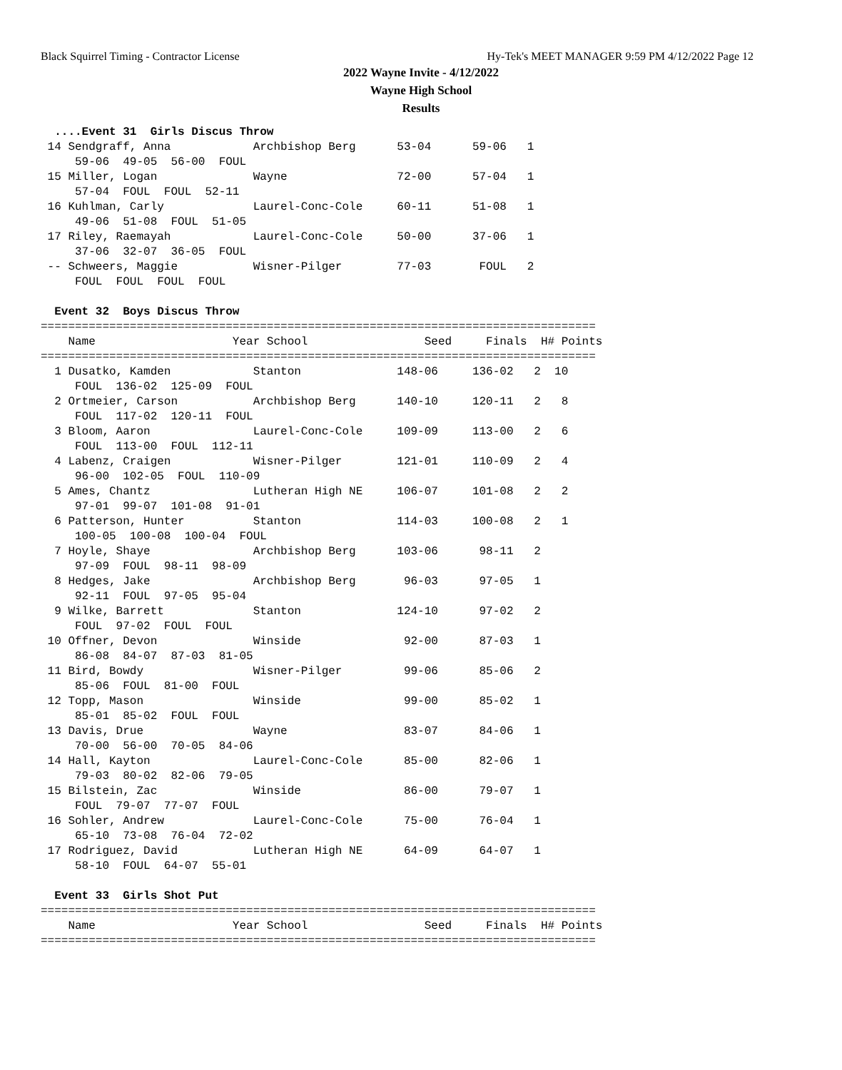Black Squirrel Timing - Contractor License
Hy-Tek's MEET MANAGER 9:59 PM 4/12/2022 Page 12
2022 Wayne Invite - 4/12/2022
Wayne High School
Results
  ....Event 31  Girls Discus Throw
 14 Sendgraff, Anna            Archbishop Berg      53-04      59-06   1
     59-06  49-05  56-00  FOUL
 15 Miller, Logan              Wayne                72-00      57-04   1
     57-04  FOUL  FOUL  52-11
 16 Kuhlman, Carly             Laurel-Conc-Cole     60-11      51-08   1
     49-06  51-08  FOUL  51-05
 17 Riley, Raemayah            Laurel-Conc-Cole     50-00      37-06   1
     37-06  32-07  36-05  FOUL
 -- Schweers, Maggie           Wisner-Pilger        77-03       FOUL   2
     FOUL  FOUL  FOUL  FOUL

  Event 32  Boys Discus Throw
=================================================================================
    Name                    Year School                 Seed     Finals  H# Points
=================================================================================
  1 Dusatko, Kamden            Stanton              148-06     136-02   2  10
     FOUL  136-02  125-09  FOUL
  2 Ortmeier, Carson           Archbishop Berg      140-10     120-11   2   8
     FOUL  117-02  120-11  FOUL
  3 Bloom, Aaron               Laurel-Conc-Cole     109-09     113-00   2   6
     FOUL  113-00  FOUL  112-11
  4 Labenz, Craigen            Wisner-Pilger        121-01     110-09   2   4
     96-00  102-05  FOUL  110-09
  5 Ames, Chantz               Lutheran High NE     106-07     101-08   2   2
     97-01  99-07  101-08  91-01
  6 Patterson, Hunter          Stanton              114-03     100-08   2   1
     100-05  100-08  100-04  FOUL
  7 Hoyle, Shaye               Archbishop Berg      103-06      98-11   2
     97-09  FOUL  98-11  98-09
  8 Hedges, Jake               Archbishop Berg       96-03      97-05   1
     92-11  FOUL  97-05  95-04
  9 Wilke, Barrett             Stanton              124-10      97-02   2
     FOUL  97-02  FOUL  FOUL
 10 Offner, Devon              Winside               92-00      87-03   1
     86-08  84-07  87-03  81-05
 11 Bird, Bowdy                Wisner-Pilger         99-06      85-06   2
     85-06  FOUL  81-00  FOUL
 12 Topp, Mason                Winside               99-00      85-02   1
     85-01  85-02  FOUL  FOUL
 13 Davis, Drue                Wayne                 83-07      84-06   1
     70-00  56-00  70-05  84-06
 14 Hall, Kayton               Laurel-Conc-Cole      85-00      82-06   1
     79-03  80-02  82-06  79-05
 15 Bilstein, Zac              Winside               86-00      79-07   1
     FOUL  79-07  77-07  FOUL
 16 Sohler, Andrew             Laurel-Conc-Cole      75-00      76-04   1
     65-10  73-08  76-04  72-02
 17 Rodriguez, David           Lutheran High NE      64-09      64-07   1
     58-10  FOUL  64-07  55-01

  Event 33  Girls Shot Put
=================================================================================
    Name                    Year School                 Seed     Finals  H# Points
=================================================================================